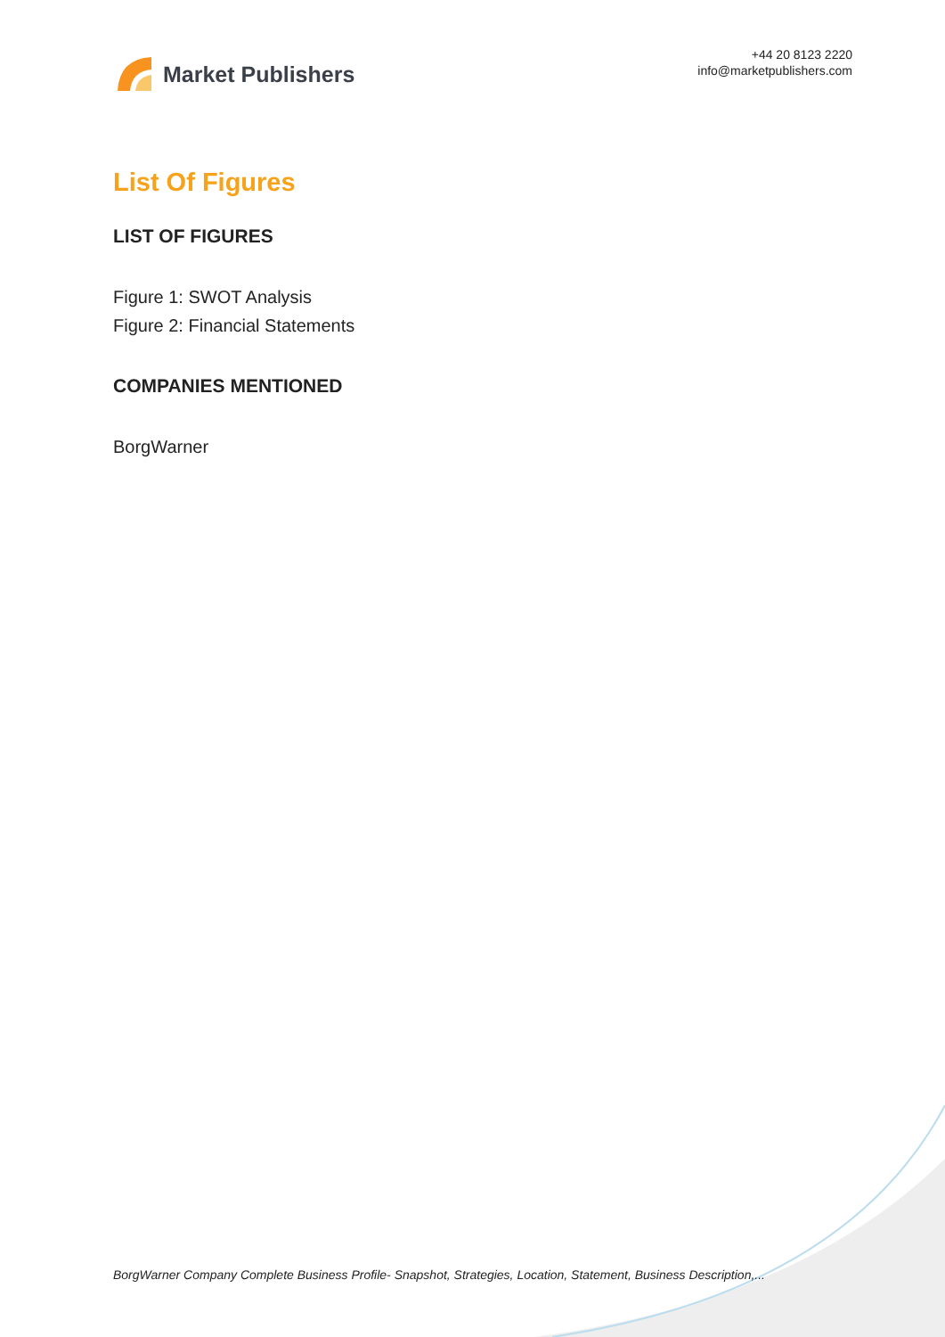Market Publishers
+44 20 8123 2220
info@marketpublishers.com
List Of Figures
LIST OF FIGURES
Figure 1: SWOT Analysis
Figure 2: Financial Statements
COMPANIES MENTIONED
BorgWarner
BorgWarner Company Complete Business Profile- Snapshot, Strategies, Location, Statement, Business Description,...